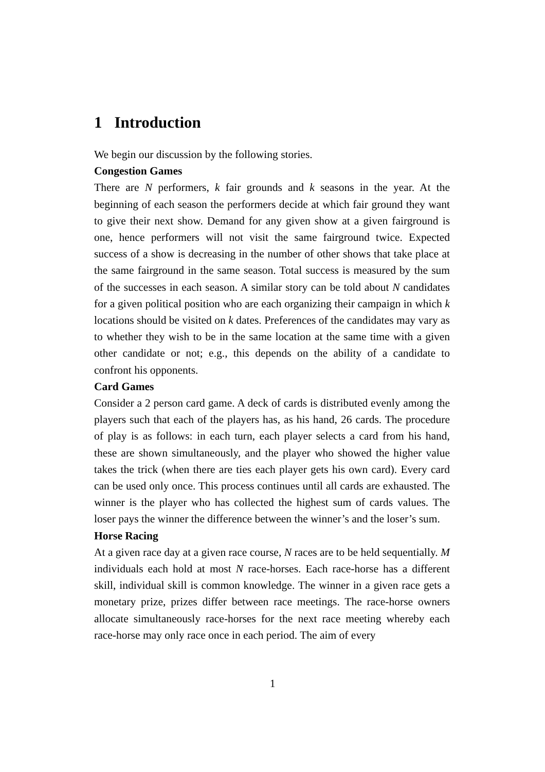1 Introduction
We begin our discussion by the following stories.
Congestion Games
There are N performers, k fair grounds and k seasons in the year. At the beginning of each season the performers decide at which fair ground they want to give their next show. Demand for any given show at a given fairground is one, hence performers will not visit the same fairground twice. Expected success of a show is decreasing in the number of other shows that take place at the same fairground in the same season. Total success is measured by the sum of the successes in each season. A similar story can be told about N candidates for a given political position who are each organizing their campaign in which k locations should be visited on k dates. Preferences of the candidates may vary as to whether they wish to be in the same location at the same time with a given other candidate or not; e.g., this depends on the ability of a candidate to confront his opponents.
Card Games
Consider a 2 person card game. A deck of cards is distributed evenly among the players such that each of the players has, as his hand, 26 cards. The procedure of play is as follows: in each turn, each player selects a card from his hand, these are shown simultaneously, and the player who showed the higher value takes the trick (when there are ties each player gets his own card). Every card can be used only once. This process continues until all cards are exhausted. The winner is the player who has collected the highest sum of cards values. The loser pays the winner the difference between the winner’s and the loser’s sum.
Horse Racing
At a given race day at a given race course, N races are to be held sequentially. M individuals each hold at most N race-horses. Each race-horse has a different skill, individual skill is common knowledge. The winner in a given race gets a monetary prize, prizes differ between race meetings. The race-horse owners allocate simultaneously race-horses for the next race meeting whereby each race-horse may only race once in each period. The aim of every
1